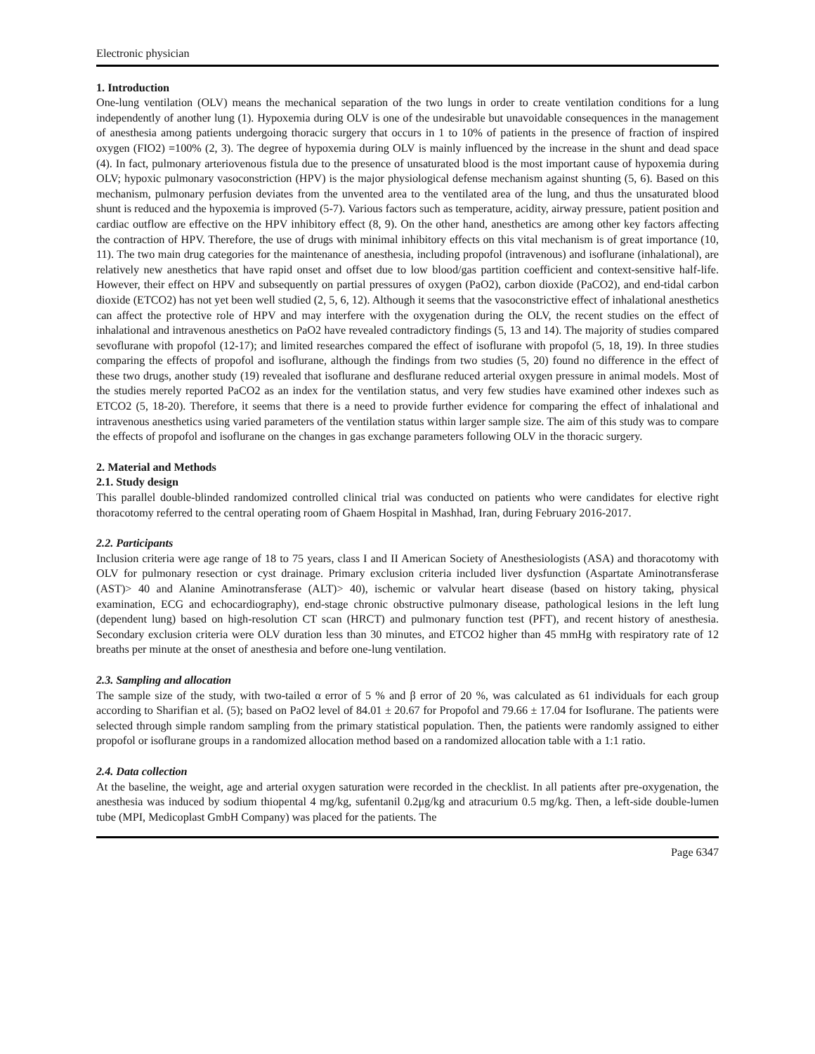Electronic physician
1. Introduction
One-lung ventilation (OLV) means the mechanical separation of the two lungs in order to create ventilation conditions for a lung independently of another lung (1). Hypoxemia during OLV is one of the undesirable but unavoidable consequences in the management of anesthesia among patients undergoing thoracic surgery that occurs in 1 to 10% of patients in the presence of fraction of inspired oxygen (FIO2) =100% (2, 3). The degree of hypoxemia during OLV is mainly influenced by the increase in the shunt and dead space (4). In fact, pulmonary arteriovenous fistula due to the presence of unsaturated blood is the most important cause of hypoxemia during OLV; hypoxic pulmonary vasoconstriction (HPV) is the major physiological defense mechanism against shunting (5, 6). Based on this mechanism, pulmonary perfusion deviates from the unvented area to the ventilated area of the lung, and thus the unsaturated blood shunt is reduced and the hypoxemia is improved (5-7). Various factors such as temperature, acidity, airway pressure, patient position and cardiac outflow are effective on the HPV inhibitory effect (8, 9). On the other hand, anesthetics are among other key factors affecting the contraction of HPV. Therefore, the use of drugs with minimal inhibitory effects on this vital mechanism is of great importance (10, 11). The two main drug categories for the maintenance of anesthesia, including propofol (intravenous) and isoflurane (inhalational), are relatively new anesthetics that have rapid onset and offset due to low blood/gas partition coefficient and context-sensitive half-life. However, their effect on HPV and subsequently on partial pressures of oxygen (PaO2), carbon dioxide (PaCO2), and end-tidal carbon dioxide (ETCO2) has not yet been well studied (2, 5, 6, 12). Although it seems that the vasoconstrictive effect of inhalational anesthetics can affect the protective role of HPV and may interfere with the oxygenation during the OLV, the recent studies on the effect of inhalational and intravenous anesthetics on PaO2 have revealed contradictory findings (5, 13 and 14). The majority of studies compared sevoflurane with propofol (12-17); and limited researches compared the effect of isoflurane with propofol (5, 18, 19). In three studies comparing the effects of propofol and isoflurane, although the findings from two studies (5, 20) found no difference in the effect of these two drugs, another study (19) revealed that isoflurane and desflurane reduced arterial oxygen pressure in animal models. Most of the studies merely reported PaCO2 as an index for the ventilation status, and very few studies have examined other indexes such as ETCO2 (5, 18-20). Therefore, it seems that there is a need to provide further evidence for comparing the effect of inhalational and intravenous anesthetics using varied parameters of the ventilation status within larger sample size. The aim of this study was to compare the effects of propofol and isoflurane on the changes in gas exchange parameters following OLV in the thoracic surgery.
2. Material and Methods
2.1. Study design
This parallel double-blinded randomized controlled clinical trial was conducted on patients who were candidates for elective right thoracotomy referred to the central operating room of Ghaem Hospital in Mashhad, Iran, during February 2016-2017.
2.2. Participants
Inclusion criteria were age range of 18 to 75 years, class I and II American Society of Anesthesiologists (ASA) and thoracotomy with OLV for pulmonary resection or cyst drainage. Primary exclusion criteria included liver dysfunction (Aspartate Aminotransferase (AST)> 40 and Alanine Aminotransferase (ALT)> 40), ischemic or valvular heart disease (based on history taking, physical examination, ECG and echocardiography), end-stage chronic obstructive pulmonary disease, pathological lesions in the left lung (dependent lung) based on high-resolution CT scan (HRCT) and pulmonary function test (PFT), and recent history of anesthesia. Secondary exclusion criteria were OLV duration less than 30 minutes, and ETCO2 higher than 45 mmHg with respiratory rate of 12 breaths per minute at the onset of anesthesia and before one-lung ventilation.
2.3. Sampling and allocation
The sample size of the study, with two-tailed α error of 5 % and β error of 20 %, was calculated as 61 individuals for each group according to Sharifian et al. (5); based on PaO2 level of 84.01 ± 20.67 for Propofol and 79.66 ± 17.04 for Isoflurane. The patients were selected through simple random sampling from the primary statistical population. Then, the patients were randomly assigned to either propofol or isoflurane groups in a randomized allocation method based on a randomized allocation table with a 1:1 ratio.
2.4. Data collection
At the baseline, the weight, age and arterial oxygen saturation were recorded in the checklist. In all patients after pre-oxygenation, the anesthesia was induced by sodium thiopental 4 mg/kg, sufentanil 0.2μg/kg and atracurium 0.5 mg/kg. Then, a left-side double-lumen tube (MPI, Medicoplast GmbH Company) was placed for the patients. The
Page 6347